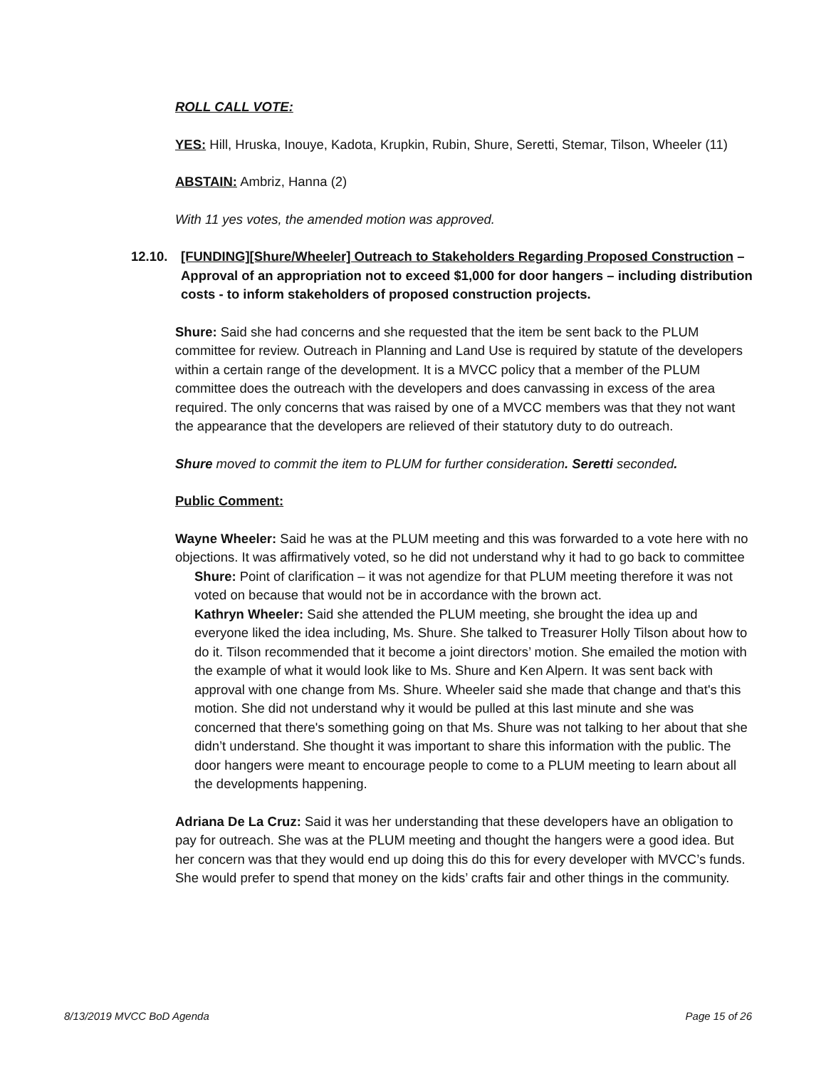ROLL CALL VOTE:
YES: Hill, Hruska, Inouye, Kadota, Krupkin, Rubin, Shure, Seretti, Stemar, Tilson, Wheeler (11)
ABSTAIN: Ambriz, Hanna (2)
With 11 yes votes, the amended motion was approved.
12.10. [FUNDING][Shure/Wheeler] Outreach to Stakeholders Regarding Proposed Construction – Approval of an appropriation not to exceed $1,000 for door hangers – including distribution costs - to inform stakeholders of proposed construction projects.
Shure: Said she had concerns and she requested that the item be sent back to the PLUM committee for review. Outreach in Planning and Land Use is required by statute of the developers within a certain range of the development. It is a MVCC policy that a member of the PLUM committee does the outreach with the developers and does canvassing in excess of the area required. The only concerns that was raised by one of a MVCC members was that they not want the appearance that the developers are relieved of their statutory duty to do outreach.
Shure moved to commit the item to PLUM for further consideration. Seretti seconded.
Public Comment:
Wayne Wheeler: Said he was at the PLUM meeting and this was forwarded to a vote here with no objections. It was affirmatively voted, so he did not understand why it had to go back to committee
Shure: Point of clarification – it was not agendize for that PLUM meeting therefore it was not voted on because that would not be in accordance with the brown act.
Kathryn Wheeler: Said she attended the PLUM meeting, she brought the idea up and everyone liked the idea including, Ms. Shure. She talked to Treasurer Holly Tilson about how to do it. Tilson recommended that it become a joint directors’ motion. She emailed the motion with the example of what it would look like to Ms. Shure and Ken Alpern. It was sent back with approval with one change from Ms. Shure. Wheeler said she made that change and that's this motion. She did not understand why it would be pulled at this last minute and she was concerned that there's something going on that Ms. Shure was not talking to her about that she didn’t understand. She thought it was important to share this information with the public. The door hangers were meant to encourage people to come to a PLUM meeting to learn about all the developments happening.
Adriana De La Cruz: Said it was her understanding that these developers have an obligation to pay for outreach. She was at the PLUM meeting and thought the hangers were a good idea. But her concern was that they would end up doing this do this for every developer with MVCC’s funds. She would prefer to spend that money on the kids’ crafts fair and other things in the community.
8/13/2019 MVCC BoD Agenda Page 15 of 26